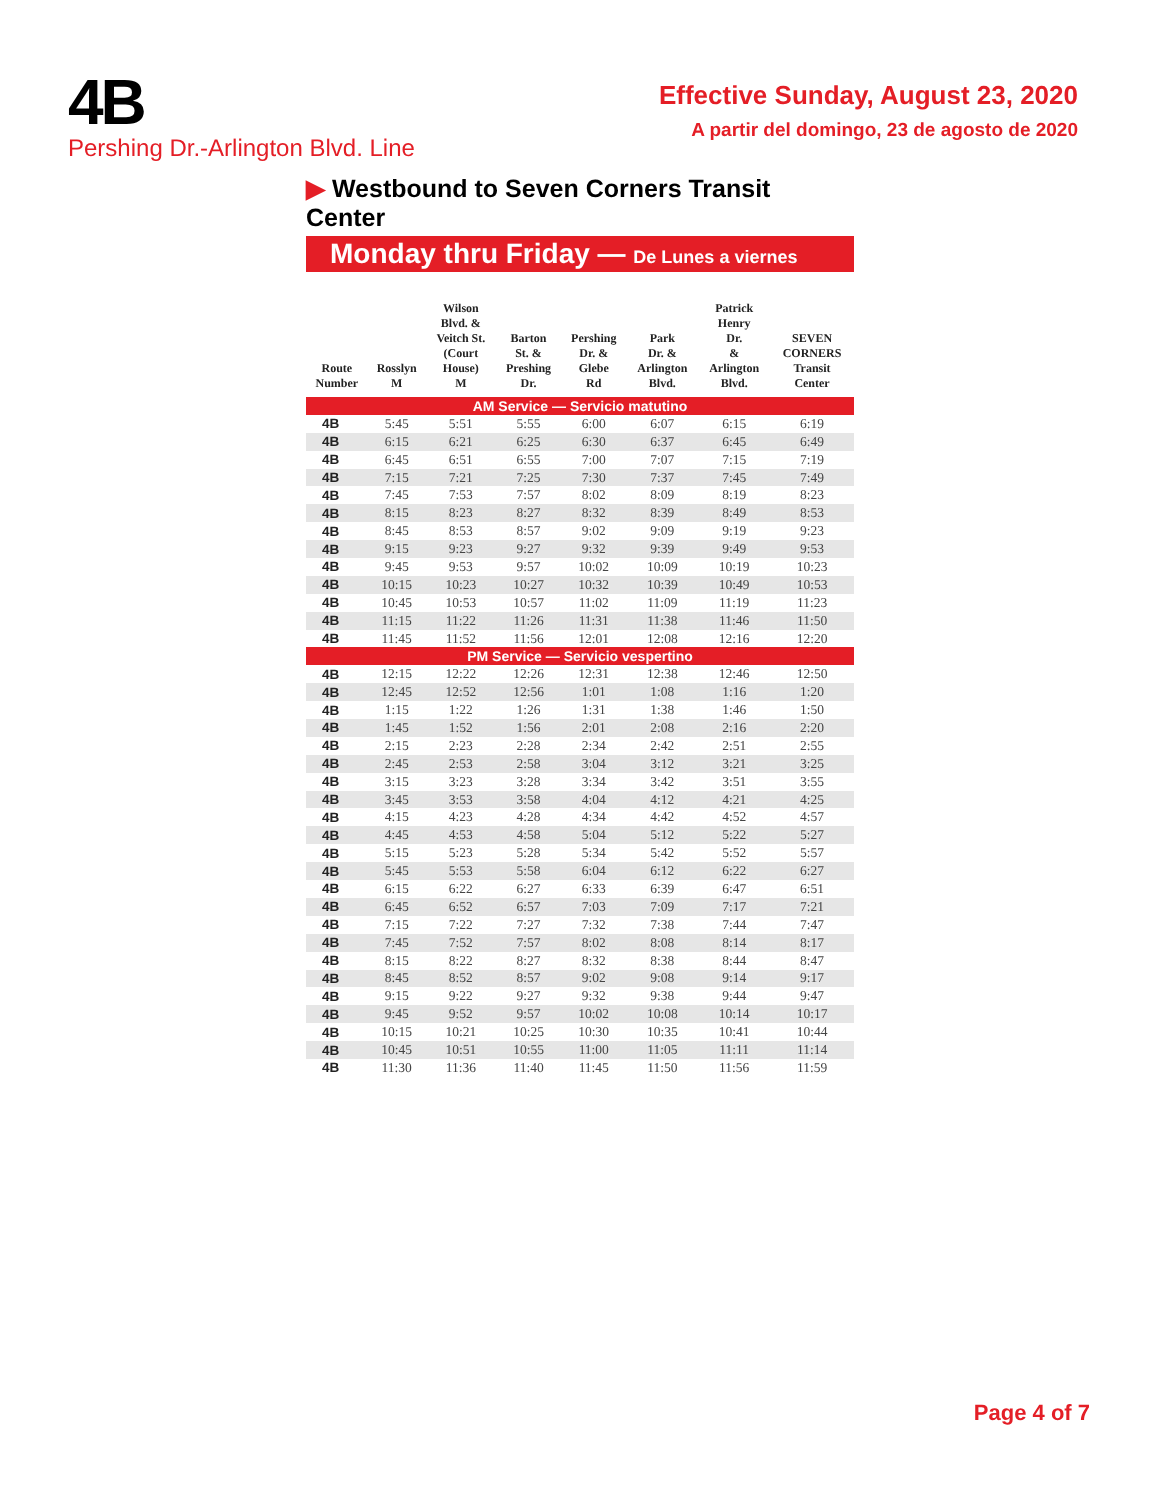4B
Pershing Dr.-Arlington Blvd. Line
Effective Sunday, August 23, 2020
A partir del domingo, 23 de agosto de 2020
▶ Westbound to Seven Corners Transit Center
Monday thru Friday — De Lunes a viernes
| Route Number | Rosslyn M | Wilson Blvd. & Veitch St. (Court House) M | Barton St. & Preshing Dr. | Pershing Dr. & Glebe Rd | Park Dr. & Arlington Blvd. | Patrick Henry Dr. & Arlington Blvd. | SEVEN CORNERS Transit Center |
| --- | --- | --- | --- | --- | --- | --- | --- |
| AM Service — Servicio matutino | | | | | | | |
| 4B | 5:45 | 5:51 | 5:55 | 6:00 | 6:07 | 6:15 | 6:19 |
| 4B | 6:15 | 6:21 | 6:25 | 6:30 | 6:37 | 6:45 | 6:49 |
| 4B | 6:45 | 6:51 | 6:55 | 7:00 | 7:07 | 7:15 | 7:19 |
| 4B | 7:15 | 7:21 | 7:25 | 7:30 | 7:37 | 7:45 | 7:49 |
| 4B | 7:45 | 7:53 | 7:57 | 8:02 | 8:09 | 8:19 | 8:23 |
| 4B | 8:15 | 8:23 | 8:27 | 8:32 | 8:39 | 8:49 | 8:53 |
| 4B | 8:45 | 8:53 | 8:57 | 9:02 | 9:09 | 9:19 | 9:23 |
| 4B | 9:15 | 9:23 | 9:27 | 9:32 | 9:39 | 9:49 | 9:53 |
| 4B | 9:45 | 9:53 | 9:57 | 10:02 | 10:09 | 10:19 | 10:23 |
| 4B | 10:15 | 10:23 | 10:27 | 10:32 | 10:39 | 10:49 | 10:53 |
| 4B | 10:45 | 10:53 | 10:57 | 11:02 | 11:09 | 11:19 | 11:23 |
| 4B | 11:15 | 11:22 | 11:26 | 11:31 | 11:38 | 11:46 | 11:50 |
| 4B | 11:45 | 11:52 | 11:56 | 12:01 | 12:08 | 12:16 | 12:20 |
| PM Service — Servicio vespertino | | | | | | | |
| 4B | 12:15 | 12:22 | 12:26 | 12:31 | 12:38 | 12:46 | 12:50 |
| 4B | 12:45 | 12:52 | 12:56 | 1:01 | 1:08 | 1:16 | 1:20 |
| 4B | 1:15 | 1:22 | 1:26 | 1:31 | 1:38 | 1:46 | 1:50 |
| 4B | 1:45 | 1:52 | 1:56 | 2:01 | 2:08 | 2:16 | 2:20 |
| 4B | 2:15 | 2:23 | 2:28 | 2:34 | 2:42 | 2:51 | 2:55 |
| 4B | 2:45 | 2:53 | 2:58 | 3:04 | 3:12 | 3:21 | 3:25 |
| 4B | 3:15 | 3:23 | 3:28 | 3:34 | 3:42 | 3:51 | 3:55 |
| 4B | 3:45 | 3:53 | 3:58 | 4:04 | 4:12 | 4:21 | 4:25 |
| 4B | 4:15 | 4:23 | 4:28 | 4:34 | 4:42 | 4:52 | 4:57 |
| 4B | 4:45 | 4:53 | 4:58 | 5:04 | 5:12 | 5:22 | 5:27 |
| 4B | 5:15 | 5:23 | 5:28 | 5:34 | 5:42 | 5:52 | 5:57 |
| 4B | 5:45 | 5:53 | 5:58 | 6:04 | 6:12 | 6:22 | 6:27 |
| 4B | 6:15 | 6:22 | 6:27 | 6:33 | 6:39 | 6:47 | 6:51 |
| 4B | 6:45 | 6:52 | 6:57 | 7:03 | 7:09 | 7:17 | 7:21 |
| 4B | 7:15 | 7:22 | 7:27 | 7:32 | 7:38 | 7:44 | 7:47 |
| 4B | 7:45 | 7:52 | 7:57 | 8:02 | 8:08 | 8:14 | 8:17 |
| 4B | 8:15 | 8:22 | 8:27 | 8:32 | 8:38 | 8:44 | 8:47 |
| 4B | 8:45 | 8:52 | 8:57 | 9:02 | 9:08 | 9:14 | 9:17 |
| 4B | 9:15 | 9:22 | 9:27 | 9:32 | 9:38 | 9:44 | 9:47 |
| 4B | 9:45 | 9:52 | 9:57 | 10:02 | 10:08 | 10:14 | 10:17 |
| 4B | 10:15 | 10:21 | 10:25 | 10:30 | 10:35 | 10:41 | 10:44 |
| 4B | 10:45 | 10:51 | 10:55 | 11:00 | 11:05 | 11:11 | 11:14 |
| 4B | 11:30 | 11:36 | 11:40 | 11:45 | 11:50 | 11:56 | 11:59 |
Page 4 of 7